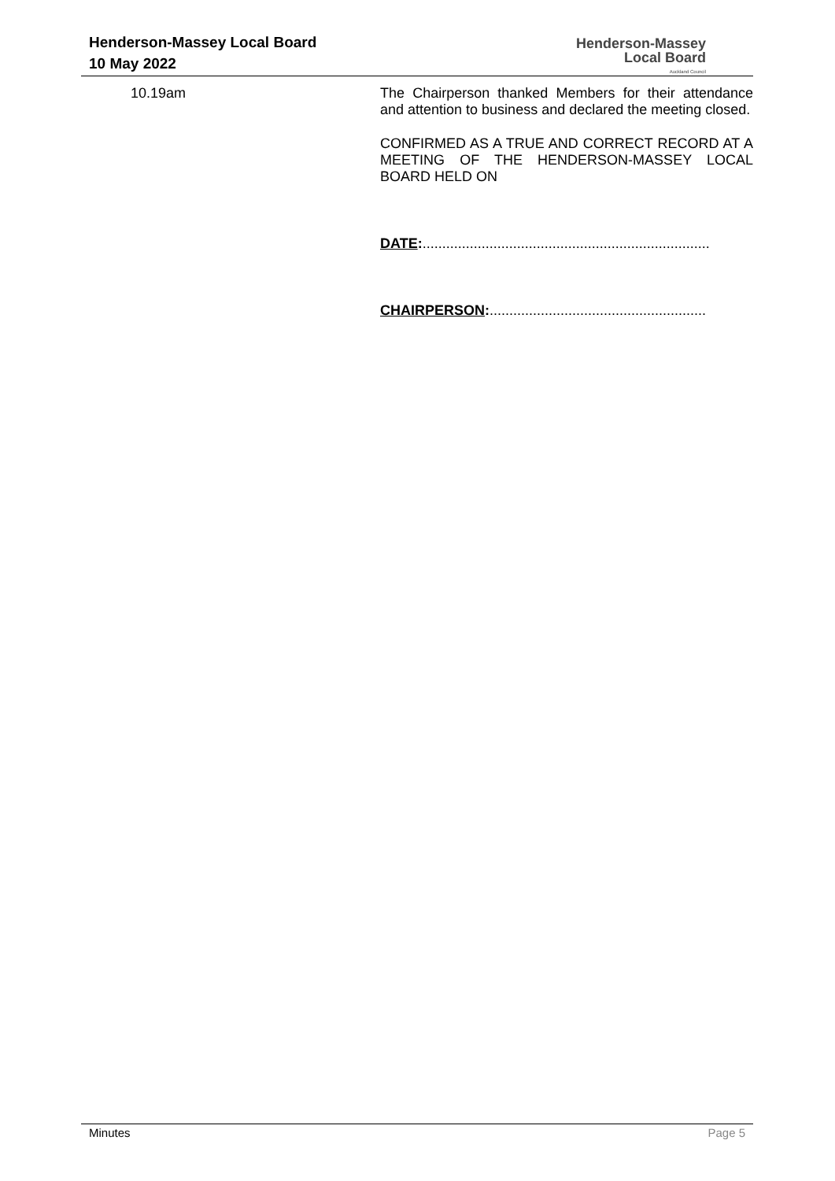Henderson-Massey Local Board
10 May 2022
Henderson-Massey
Local Board
Auckland Council
10.19am The Chairperson thanked Members for their attendance and attention to business and declared the meeting closed.
CONFIRMED AS A TRUE AND CORRECT RECORD AT A MEETING OF THE HENDERSON-MASSEY LOCAL BOARD HELD ON
DATE:.........................................................................
CHAIRPERSON:.......................................................
Minutes Page 5